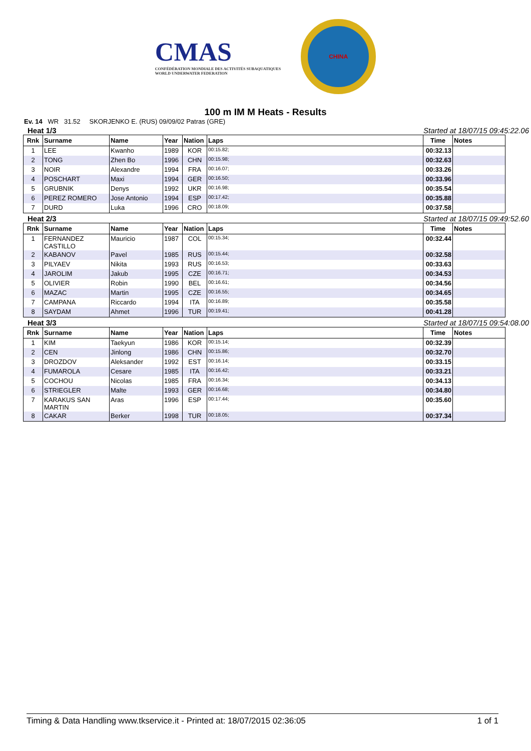CMAS
CONFÉDÉRATION MONDIALE DES ACTIVITÉS SUBAQUATIQUES
WORLD UNDERWATER FEDERATION
CHINA
100 m IM M Heats - Results
Ev. 14 WR 31.52 SKORJENKO E. (RUS) 09/09/02 Patras (GRE)
Heat 1/3 Started at 18/07/15 09:45:22.06
| Rnk | Surname | Name | Year | Nation | Laps | Time | Notes |
| --- | --- | --- | --- | --- | --- | --- | --- |
| 1 | LEE | Kwanho | 1989 | KOR | 00:15.82; | 00:32.13 | |
| 2 | TONG | Zhen Bo | 1996 | CHN | 00:15.98; | 00:32.63 | |
| 3 | NOIR | Alexandre | 1994 | FRA | 00:16.07; | 00:33.26 | |
| 4 | POSCHART | Maxi | 1994 | GER | 00:16.50; | 00:33.96 | |
| 5 | GRUBNIK | Denys | 1992 | UKR | 00:16.98; | 00:35.54 | |
| 6 | PEREZ ROMERO | Jose Antonio | 1994 | ESP | 00:17.42; | 00:35.88 | |
| 7 | DURD | Luka | 1996 | CRO | 00:18.09; | 00:37.58 | |
Heat 2/3 Started at 18/07/15 09:49:52.60
| Rnk | Surname | Name | Year | Nation | Laps | Time | Notes |
| --- | --- | --- | --- | --- | --- | --- | --- |
| 1 | FERNANDEZ CASTILLO | Mauricio | 1987 | COL | 00:15.34; | 00:32.44 | |
| 2 | KABANOV | Pavel | 1985 | RUS | 00:15.44; | 00:32.58 | |
| 3 | PILYAEV | Nikita | 1993 | RUS | 00:16.53; | 00:33.63 | |
| 4 | JAROLIM | Jakub | 1995 | CZE | 00:16.71; | 00:34.53 | |
| 5 | OLIVIER | Robin | 1990 | BEL | 00:16.61; | 00:34.56 | |
| 6 | MAZAC | Martin | 1995 | CZE | 00:16.55; | 00:34.65 | |
| 7 | CAMPANA | Riccardo | 1994 | ITA | 00:16.89; | 00:35.58 | |
| 8 | SAYDAM | Ahmet | 1996 | TUR | 00:19.41; | 00:41.28 | |
Heat 3/3 Started at 18/07/15 09:54:08.00
| Rnk | Surname | Name | Year | Nation | Laps | Time | Notes |
| --- | --- | --- | --- | --- | --- | --- | --- |
| 1 | KIM | Taekyun | 1986 | KOR | 00:15.14; | 00:32.39 | |
| 2 | CEN | Jinlong | 1986 | CHN | 00:15.86; | 00:32.70 | |
| 3 | DROZDOV | Aleksander | 1992 | EST | 00:16.14; | 00:33.15 | |
| 4 | FUMAROLA | Cesare | 1985 | ITA | 00:16.42; | 00:33.21 | |
| 5 | COCHOU | Nicolas | 1985 | FRA | 00:16.34; | 00:34.13 | |
| 6 | STRIEGLER | Malte | 1993 | GER | 00:16.68; | 00:34.80 | |
| 7 | KARAKUS SAN MARTIN | Aras | 1996 | ESP | 00:17.44; | 00:35.60 | |
| 8 | CAKAR | Berker | 1998 | TUR | 00:18.05; | 00:37.34 | |
Timing & Data Handling www.tkservice.it - Printed at: 18/07/2015 02:36:05 1 of 1